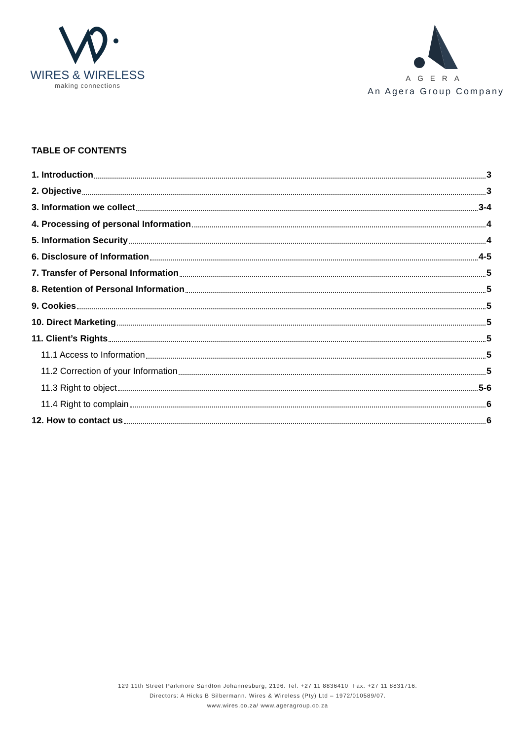WIRES & WIRELESS
making connections
AGERA
An Agera Group Company
TABLE OF CONTENTS
1. Introduction 3
2. Objective 3
3. Information we collect 3-4
4. Processing of personal Information 4
5. Information Security 4
6. Disclosure of Information 4-5
7. Transfer of Personal Information 5
8. Retention of Personal Information 5
9. Cookies 5
10. Direct Marketing 5
11. Client’s Rights 5
11.1 Access to Information 5
11.2 Correction of your Information 5
11.3 Right to object 5-6
11.4 Right to complain 6
12. How to contact us 6
129 11th Street Parkmore Sandton Johannesburg, 2196. Tel: +27 11 8836410 Fax: +27 11 8831716.
Directors: A Hicks B Silbermann. Wires & Wireless (Pty) Ltd – 1972/010589/07.
www.wires.co.za/ www.ageragroup.co.za